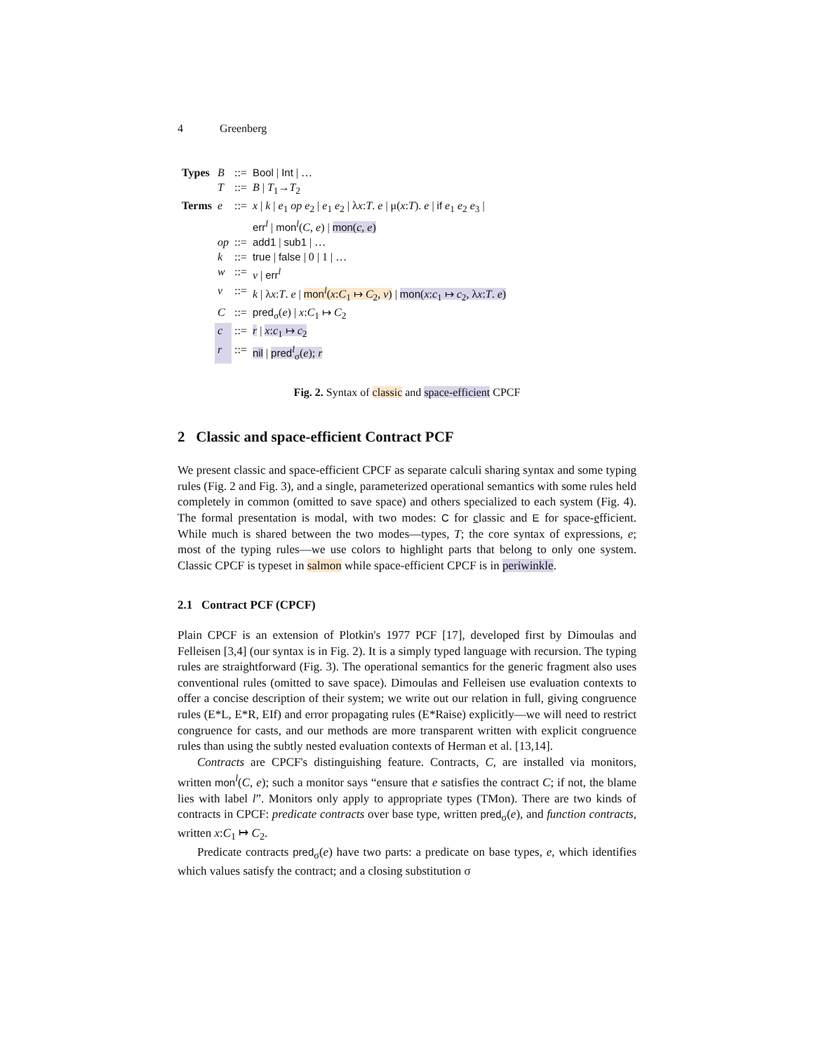4 Greenberg
| Types | B | ::= | Bool / Int / … |
| | T | ::= | B / T<sub>1</sub>→ T<sub>2</sub> |
| Terms | e | ::= | x / k / e<sub>1</sub> op e<sub>2</sub> / e<sub>1</sub> e<sub>2</sub> / λ x : T . e / μ( x : T ). e / if e<sub>1</sub> e<sub>2</sub> e<sub>3</sub> / err<sup>l</sup> / mon<sup>l</sup>( C , e ) / mon ( c , e ) |
| | op | ::= | add1 / sub1 / … |
| | k | ::= | true / false / 0 / 1 / … |
| | w | ::= | v / err<sup>l</sup> |
| | v | ::= | k / λ x : T . e / mon<sup>l</sup>( x : C<sub>1</sub> ↦ C<sub>2</sub>, v ) / mon ( x : c<sub>1</sub> ↦ c<sub>2</sub>, λ x : T . e ) |
| | C | ::= | pred<sub>σ</sub>( e ) / x : C<sub>1</sub> ↦ C<sub>2</sub> |
| | c | ::= | r / x : c<sub>1</sub> ↦ c<sub>2</sub> |
| | r | ::= | nil / pred<sup>l</sup><sub>σ</sub>( e ); r |
Fig. 2. Syntax of classic and space-efficient CPCF
2 Classic and space-efficient Contract PCF
We present classic and space-efficient CPCF as separate calculi sharing syntax and some typing rules (Fig. 2 and Fig. 3), and a single, parameterized operational semantics with some rules held completely in common (omitted to save space) and others specialized to each system (Fig. 4). The formal presentation is modal, with two modes: C for classic and E for space-efficient. While much is shared between the two modes—types, T; the core syntax of expressions, e; most of the typing rules—we use colors to highlight parts that belong to only one system. Classic CPCF is typeset in salmon while space-efficient CPCF is in periwinkle.
2.1 Contract PCF (CPCF)
Plain CPCF is an extension of Plotkin's 1977 PCF [17], developed first by Dimoulas and Felleisen [3,4] (our syntax is in Fig. 2). It is a simply typed language with recursion. The typing rules are straightforward (Fig. 3). The operational semantics for the generic fragment also uses conventional rules (omitted to save space). Dimoulas and Felleisen use evaluation contexts to offer a concise description of their system; we write out our relation in full, giving congruence rules (E*L, E*R, EIf) and error propagating rules (E*Raise) explicitly—we will need to restrict congruence for casts, and our methods are more transparent written with explicit congruence rules than using the subtly nested evaluation contexts of Herman et al. [13,14].
Contracts are CPCF's distinguishing feature. Contracts, C, are installed via monitors, written mon<sup>l</sup>(C, e); such a monitor says “ensure that e satisfies the contract C; if not, the blame lies with label l”. Monitors only apply to appropriate types (TMon). There are two kinds of contracts in CPCF: predicate contracts over base type, written pred<sub>σ</sub>(e), and function contracts, written x:C<sub>1</sub> ↦ C<sub>2</sub>.
Predicate contracts pred<sub>σ</sub>(e) have two parts: a predicate on base types, e, which identifies which values satisfy the contract; and a closing substitution σ